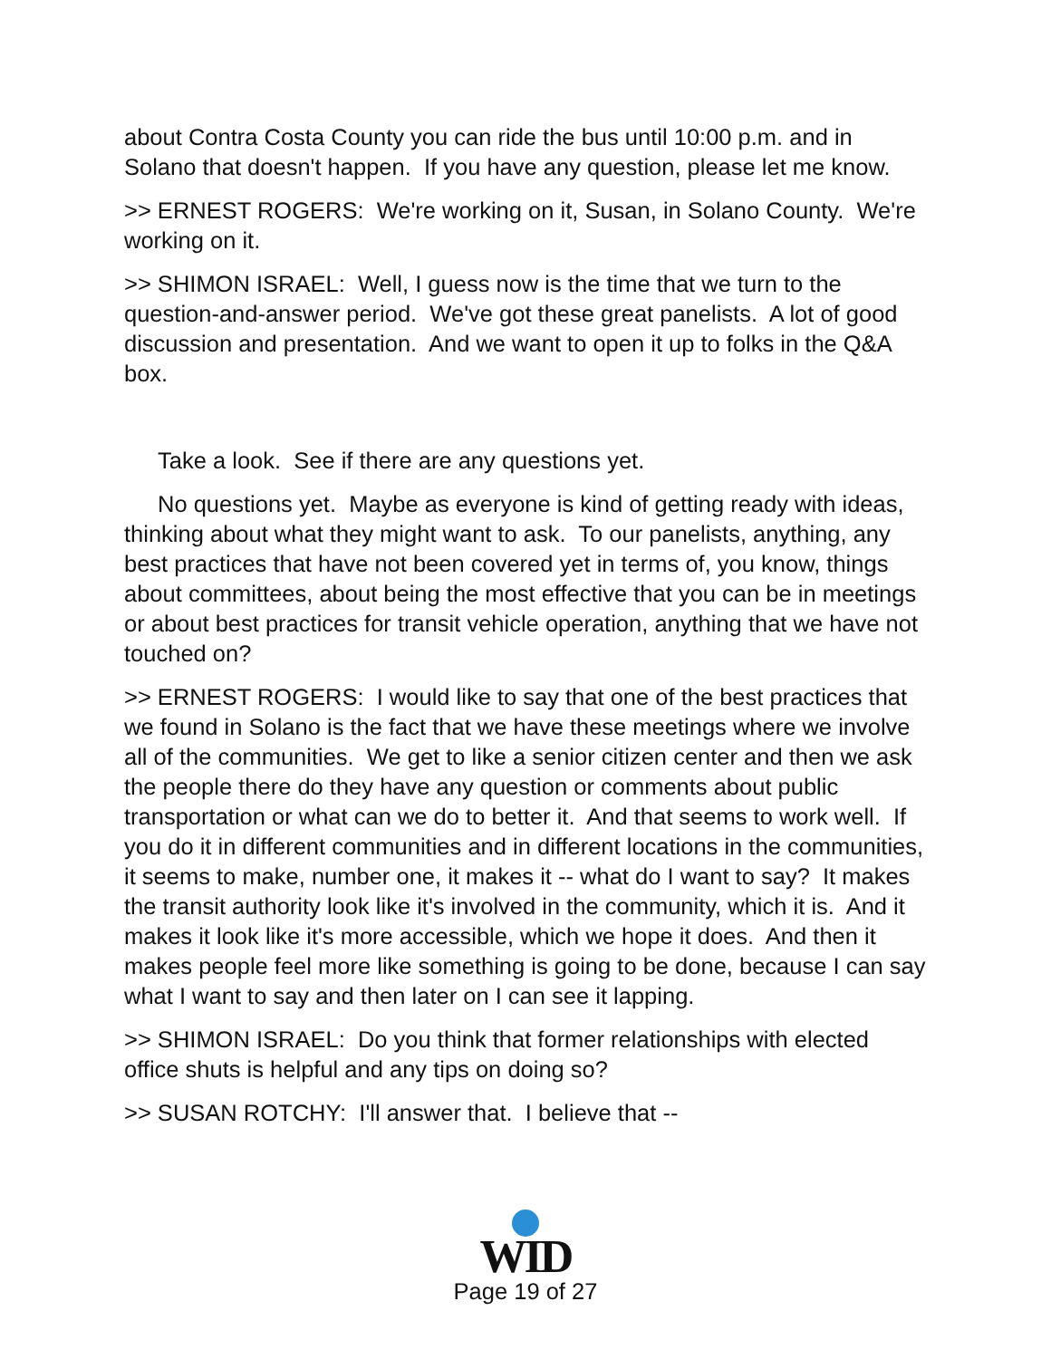about Contra Costa County you can ride the bus until 10:00 p.m. and in Solano that doesn't happen. If you have any question, please let me know.
>> ERNEST ROGERS: We're working on it, Susan, in Solano County. We're working on it.
>> SHIMON ISRAEL: Well, I guess now is the time that we turn to the question-and-answer period. We've got these great panelists. A lot of good discussion and presentation. And we want to open it up to folks in the Q&A box.
Take a look. See if there are any questions yet.
No questions yet. Maybe as everyone is kind of getting ready with ideas, thinking about what they might want to ask. To our panelists, anything, any best practices that have not been covered yet in terms of, you know, things about committees, about being the most effective that you can be in meetings or about best practices for transit vehicle operation, anything that we have not touched on?
>> ERNEST ROGERS: I would like to say that one of the best practices that we found in Solano is the fact that we have these meetings where we involve all of the communities. We get to like a senior citizen center and then we ask the people there do they have any question or comments about public transportation or what can we do to better it. And that seems to work well. If you do it in different communities and in different locations in the communities, it seems to make, number one, it makes it -- what do I want to say? It makes the transit authority look like it's involved in the community, which it is. And it makes it look like it's more accessible, which we hope it does. And then it makes people feel more like something is going to be done, because I can say what I want to say and then later on I can see it lapping.
>> SHIMON ISRAEL: Do you think that former relationships with elected office shuts is helpful and any tips on doing so?
>> SUSAN ROTCHY: I'll answer that. I believe that --
WID
Page 19 of 27